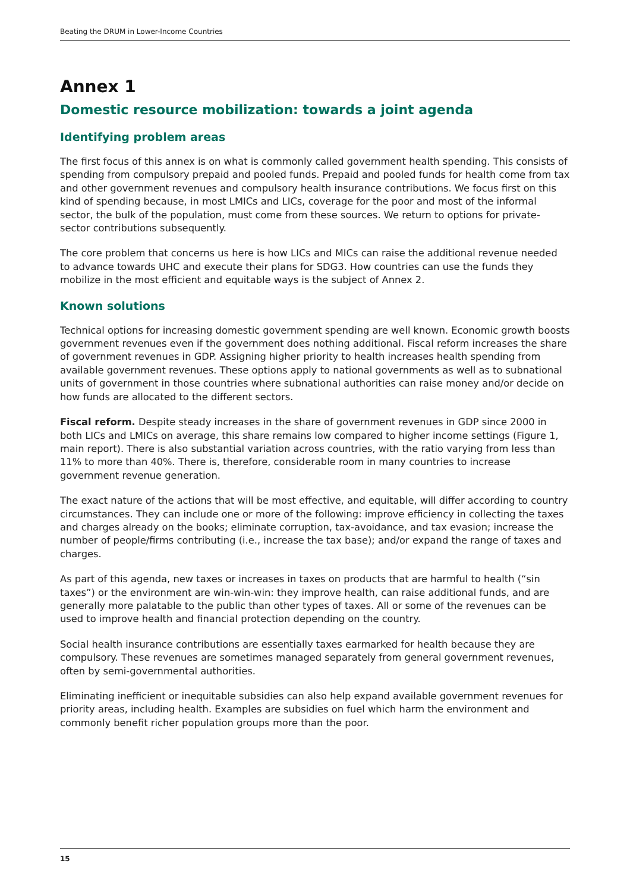Beating the DRUM in Lower-Income Countries
Annex 1
Domestic resource mobilization: towards a joint agenda
Identifying problem areas
The first focus of this annex is on what is commonly called government health spending. This consists of spending from compulsory prepaid and pooled funds. Prepaid and pooled funds for health come from tax and other government revenues and compulsory health insurance contributions. We focus first on this kind of spending because, in most LMICs and LICs, coverage for the poor and most of the informal sector, the bulk of the population, must come from these sources. We return to options for private-sector contributions subsequently.
The core problem that concerns us here is how LICs and MICs can raise the additional revenue needed to advance towards UHC and execute their plans for SDG3. How countries can use the funds they mobilize in the most efficient and equitable ways is the subject of Annex 2.
Known solutions
Technical options for increasing domestic government spending are well known. Economic growth boosts government revenues even if the government does nothing additional. Fiscal reform increases the share of government revenues in GDP. Assigning higher priority to health increases health spending from available government revenues. These options apply to national governments as well as to subnational units of government in those countries where subnational authorities can raise money and/or decide on how funds are allocated to the different sectors.
Fiscal reform. Despite steady increases in the share of government revenues in GDP since 2000 in both LICs and LMICs on average, this share remains low compared to higher income settings (Figure 1, main report). There is also substantial variation across countries, with the ratio varying from less than 11% to more than 40%. There is, therefore, considerable room in many countries to increase government revenue generation.
The exact nature of the actions that will be most effective, and equitable, will differ according to country circumstances. They can include one or more of the following: improve efficiency in collecting the taxes and charges already on the books; eliminate corruption, tax-avoidance, and tax evasion; increase the number of people/firms contributing (i.e., increase the tax base); and/or expand the range of taxes and charges.
As part of this agenda, new taxes or increases in taxes on products that are harmful to health (“sin taxes”) or the environment are win-win-win: they improve health, can raise additional funds, and are generally more palatable to the public than other types of taxes. All or some of the revenues can be used to improve health and financial protection depending on the country.
Social health insurance contributions are essentially taxes earmarked for health because they are compulsory. These revenues are sometimes managed separately from general government revenues, often by semi-governmental authorities.
Eliminating inefficient or inequitable subsidies can also help expand available government revenues for priority areas, including health. Examples are subsidies on fuel which harm the environment and commonly benefit richer population groups more than the poor.
15